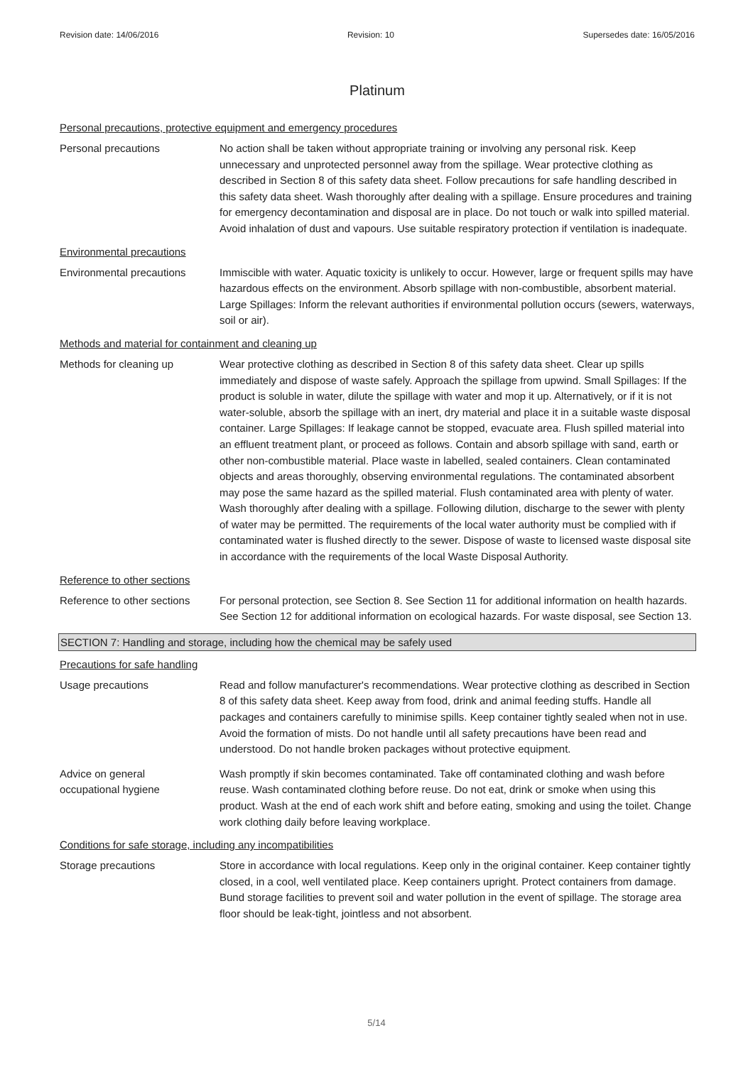Revision date: 14/06/2016 Revision: 10 Supersedes date: 16/05/2016
Platinum
Personal precautions, protective equipment and emergency procedures
Personal precautions No action shall be taken without appropriate training or involving any personal risk. Keep unnecessary and unprotected personnel away from the spillage. Wear protective clothing as described in Section 8 of this safety data sheet. Follow precautions for safe handling described in this safety data sheet. Wash thoroughly after dealing with a spillage. Ensure procedures and training for emergency decontamination and disposal are in place. Do not touch or walk into spilled material. Avoid inhalation of dust and vapours. Use suitable respiratory protection if ventilation is inadequate.
Environmental precautions
Environmental precautions Immiscible with water. Aquatic toxicity is unlikely to occur. However, large or frequent spills may have hazardous effects on the environment. Absorb spillage with non-combustible, absorbent material. Large Spillages: Inform the relevant authorities if environmental pollution occurs (sewers, waterways, soil or air).
Methods and material for containment and cleaning up
Methods for cleaning up Wear protective clothing as described in Section 8 of this safety data sheet. Clear up spills immediately and dispose of waste safely. Approach the spillage from upwind. Small Spillages: If the product is soluble in water, dilute the spillage with water and mop it up. Alternatively, or if it is not water-soluble, absorb the spillage with an inert, dry material and place it in a suitable waste disposal container. Large Spillages: If leakage cannot be stopped, evacuate area. Flush spilled material into an effluent treatment plant, or proceed as follows. Contain and absorb spillage with sand, earth or other non-combustible material. Place waste in labelled, sealed containers. Clean contaminated objects and areas thoroughly, observing environmental regulations. The contaminated absorbent may pose the same hazard as the spilled material. Flush contaminated area with plenty of water. Wash thoroughly after dealing with a spillage. Following dilution, discharge to the sewer with plenty of water may be permitted. The requirements of the local water authority must be complied with if contaminated water is flushed directly to the sewer. Dispose of waste to licensed waste disposal site in accordance with the requirements of the local Waste Disposal Authority.
Reference to other sections
Reference to other sections
For personal protection, see Section 8. See Section 11 for additional information on health hazards. See Section 12 for additional information on ecological hazards. For waste disposal, see Section 13.
SECTION 7: Handling and storage, including how the chemical may be safely used
Precautions for safe handling
Usage precautions Read and follow manufacturer's recommendations. Wear protective clothing as described in Section 8 of this safety data sheet. Keep away from food, drink and animal feeding stuffs. Handle all packages and containers carefully to minimise spills. Keep container tightly sealed when not in use. Avoid the formation of mists. Do not handle until all safety precautions have been read and understood. Do not handle broken packages without protective equipment.
Advice on general
occupational hygiene
Wash promptly if skin becomes contaminated. Take off contaminated clothing and wash before reuse. Wash contaminated clothing before reuse. Do not eat, drink or smoke when using this product. Wash at the end of each work shift and before eating, smoking and using the toilet. Change work clothing daily before leaving workplace.
Conditions for safe storage, including any incompatibilities
Storage precautions Store in accordance with local regulations. Keep only in the original container. Keep container tightly closed, in a cool, well ventilated place. Keep containers upright. Protect containers from damage. Bund storage facilities to prevent soil and water pollution in the event of spillage. The storage area floor should be leak-tight, jointless and not absorbent.
5/14